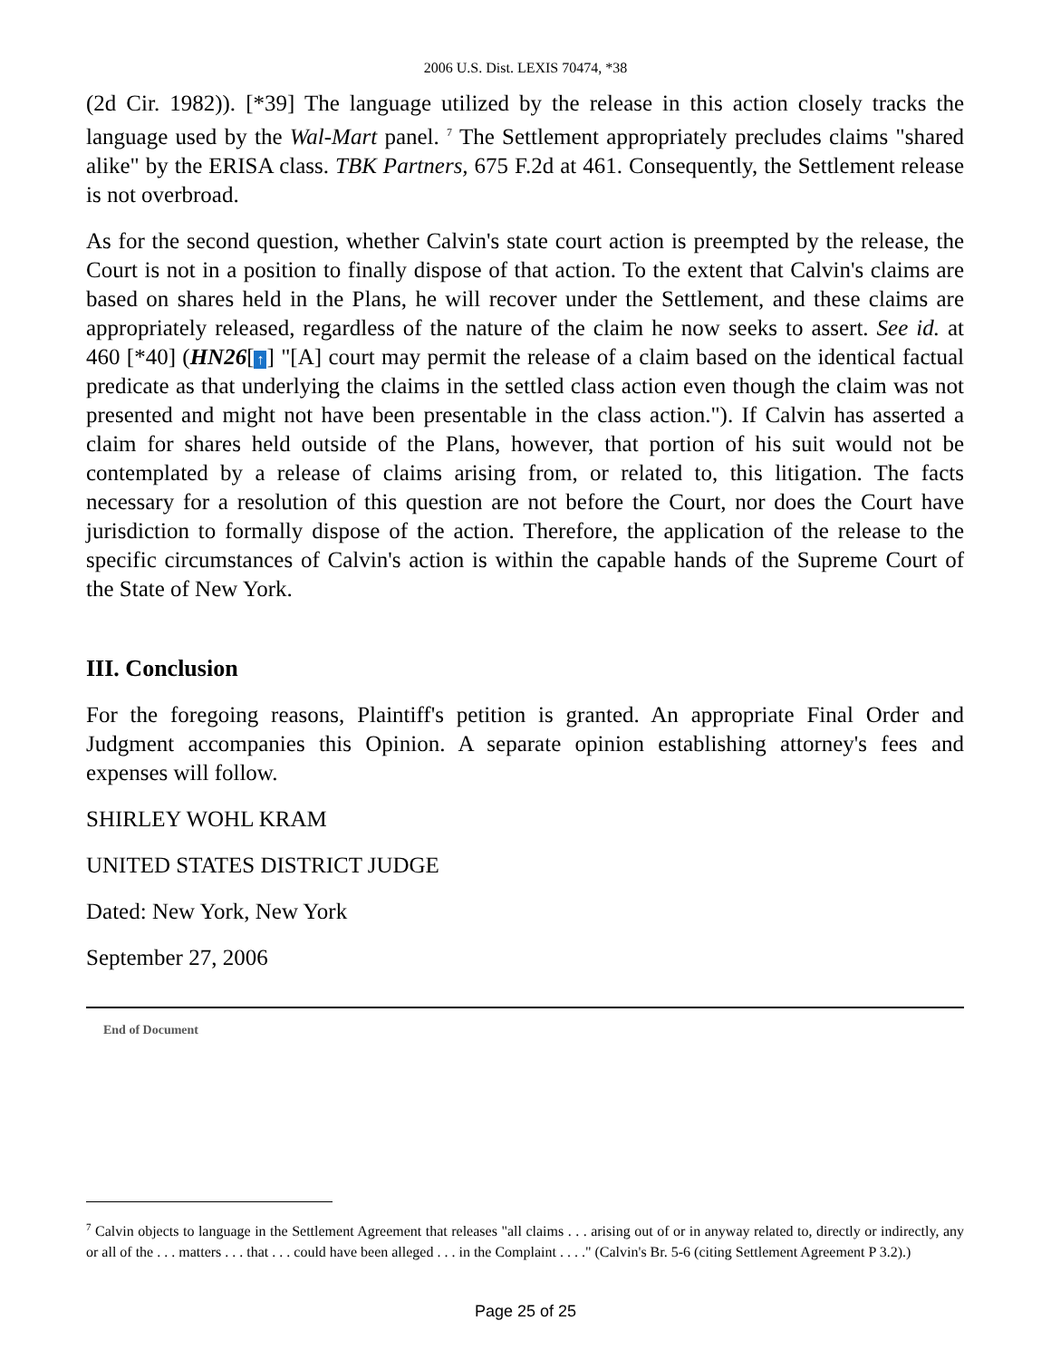2006 U.S. Dist. LEXIS 70474, *38
(2d Cir. 1982)). [*39] The language utilized by the release in this action closely tracks the language used by the Wal-Mart panel. <sup>7</sup> The Settlement appropriately precludes claims "shared alike" by the ERISA class. TBK Partners, 675 F.2d at 461. Consequently, the Settlement release is not overbroad.
As for the second question, whether Calvin's state court action is preempted by the release, the Court is not in a position to finally dispose of that action. To the extent that Calvin's claims are based on shares held in the Plans, he will recover under the Settlement, and these claims are appropriately released, regardless of the nature of the claim he now seeks to assert. See id. at 460 [*40] (HN26[↑] "[A] court may permit the release of a claim based on the identical factual predicate as that underlying the claims in the settled class action even though the claim was not presented and might not have been presentable in the class action."). If Calvin has asserted a claim for shares held outside of the Plans, however, that portion of his suit would not be contemplated by a release of claims arising from, or related to, this litigation. The facts necessary for a resolution of this question are not before the Court, nor does the Court have jurisdiction to formally dispose of the action. Therefore, the application of the release to the specific circumstances of Calvin's action is within the capable hands of the Supreme Court of the State of New York.
III. Conclusion
For the foregoing reasons, Plaintiff's petition is granted. An appropriate Final Order and Judgment accompanies this Opinion. A separate opinion establishing attorney's fees and expenses will follow.
SHIRLEY WOHL KRAM
UNITED STATES DISTRICT JUDGE
Dated: New York, New York
September 27, 2006
End of Document
<sup>7</sup> Calvin objects to language in the Settlement Agreement that releases "all claims . . . arising out of or in anyway related to, directly or indirectly, any or all of the . . . matters . . . that . . . could have been alleged . . . in the Complaint . . . ." (Calvin's Br. 5-6 (citing Settlement Agreement P 3.2).)
Page 25 of 25